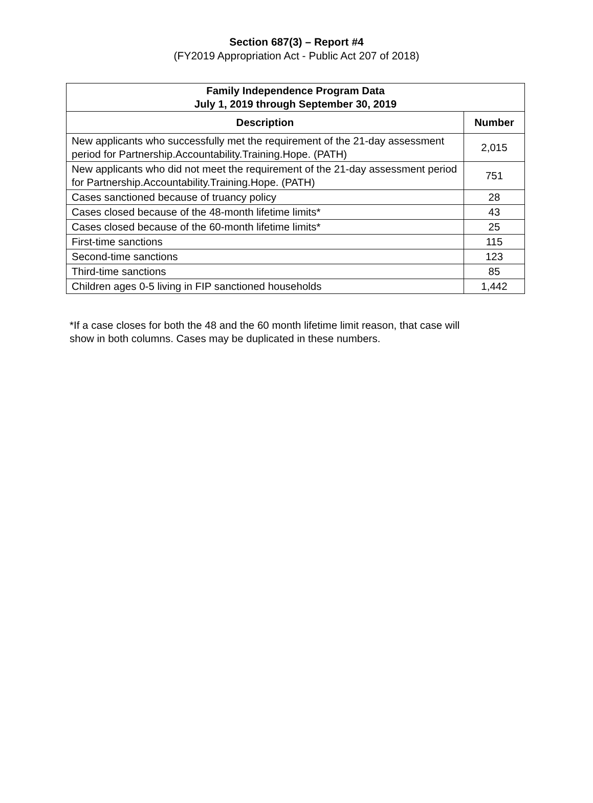Section 687(3) – Report #4
(FY2019 Appropriation Act - Public Act 207 of 2018)
| Family Independence Program Data July 1, 2019 through September 30, 2019 | |
| --- | --- |
| Description | Number |
| New applicants who successfully met the requirement of the 21-day assessment period for Partnership.Accountability.Training.Hope. (PATH) | 2,015 |
| New applicants who did not meet the requirement of the 21-day assessment period for Partnership.Accountability.Training.Hope. (PATH) | 751 |
| Cases sanctioned because of truancy policy | 28 |
| Cases closed because of the 48-month lifetime limits* | 43 |
| Cases closed because of the 60-month lifetime limits* | 25 |
| First-time sanctions | 115 |
| Second-time sanctions | 123 |
| Third-time sanctions | 85 |
| Children ages 0-5 living in FIP sanctioned households | 1,442 |
*If a case closes for both the 48 and the 60 month lifetime limit reason, that case will show in both columns. Cases may be duplicated in these numbers.